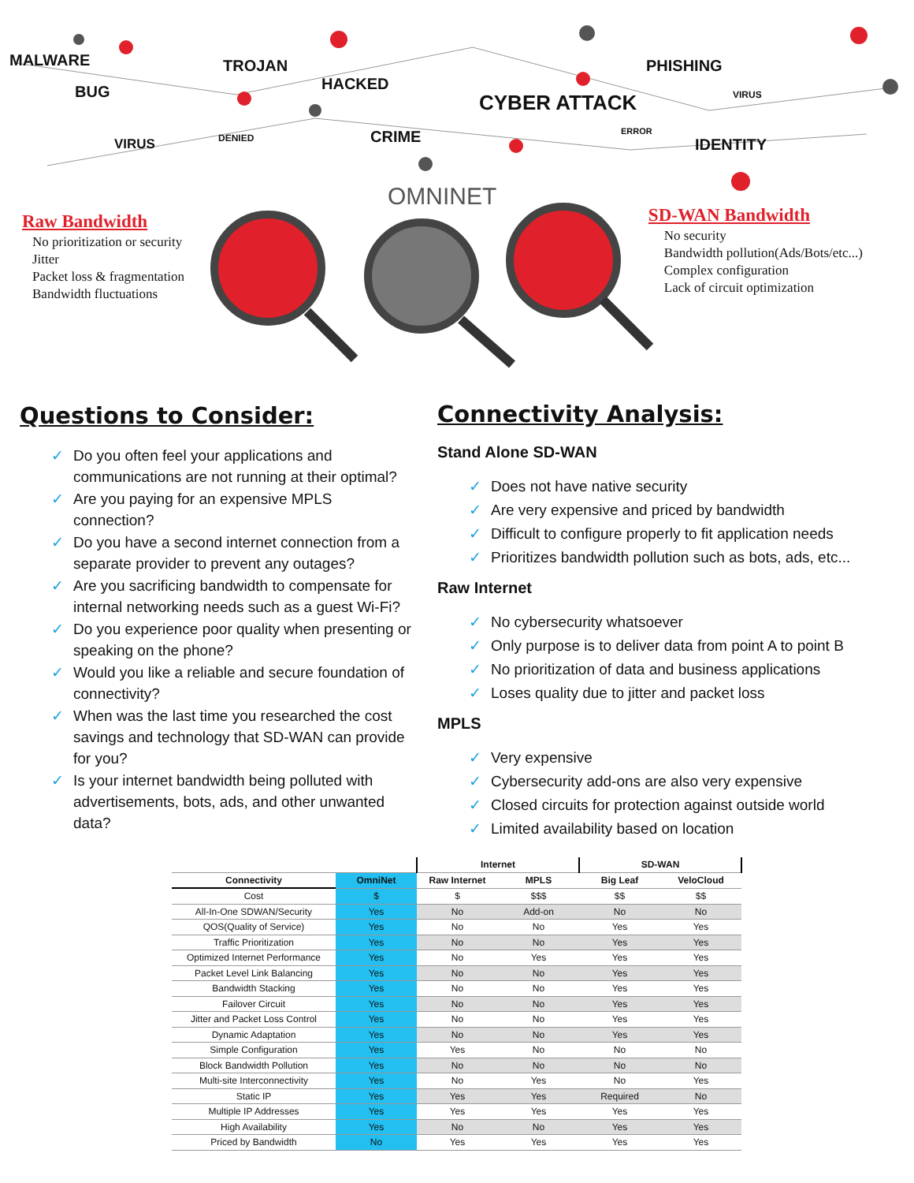MALWARE
BUG
TROJAN
HACKED
VIRUS DENIED CRIME
CYBER ATTACK
PHISHING
VIRUS
ERROR
IDENTITY
OMNINET
Raw Bandwidth
No prioritization or security
Jitter
Packet loss & fragmentation
Bandwidth fluctuations
SD-WAN Bandwidth
No security
Bandwidth pollution(Ads/Bots/etc...)
Complex configuration
Lack of circuit optimization
Questions to Consider:
✓ Do you often feel your applications and communications are not running at their optimal?
✓ Are you paying for an expensive MPLS connection?
✓ Do you have a second internet connection from a separate provider to prevent any outages?
✓ Are you sacrificing bandwidth to compensate for internal networking needs such as a guest Wi-Fi?
✓ Do you experience poor quality when presenting or speaking on the phone?
✓ Would you like a reliable and secure foundation of connectivity?
✓ When was the last time you researched the cost savings and technology that SD-WAN can provide for you?
✓ Is your internet bandwidth being polluted with advertisements, bots, ads, and other unwanted data?
Connectivity Analysis:
Stand Alone SD-WAN
✓ Does not have native security
✓ Are very expensive and priced by bandwidth
✓ Difficult to configure properly to fit application needs
✓ Prioritizes bandwidth pollution such as bots, ads, etc...
Raw Internet
✓ No cybersecurity whatsoever
✓ Only purpose is to deliver data from point A to point B
✓ No prioritization of data and business applications
✓ Loses quality due to jitter and packet loss
MPLS
✓ Very expensive
✓ Cybersecurity add-ons are also very expensive
✓ Closed circuits for protection against outside world
✓ Limited availability based on location
| | | Internet | | SD-WAN | |
| --- | --- | --- | --- | --- | --- |
| Connectivity | OmniNet | Raw Internet | MPLS | Big Leaf | VeloCloud |
| Cost | $ | $ | $$$ | $$ | $$ |
| All-In-One SDWAN/Security | Yes | No | Add-on | No | No |
| QOS(Quality of Service) | Yes | No | No | Yes | Yes |
| Traffic Prioritization | Yes | No | No | Yes | Yes |
| Optimized Internet Performance | Yes | No | Yes | Yes | Yes |
| Packet Level Link Balancing | Yes | No | No | Yes | Yes |
| Bandwidth Stacking | Yes | No | No | Yes | Yes |
| Failover Circuit | Yes | No | No | Yes | Yes |
| Jitter and Packet Loss Control | Yes | No | No | Yes | Yes |
| Dynamic Adaptation | Yes | No | No | Yes | Yes |
| Simple Configuration | Yes | Yes | No | No | No |
| Block Bandwidth Pollution | Yes | No | No | No | No |
| Multi-site Interconnectivity | Yes | No | Yes | No | Yes |
| Static IP | Yes | Yes | Yes | Required | No |
| Multiple IP Addresses | Yes | Yes | Yes | Yes | Yes |
| High Availability | Yes | No | No | Yes | Yes |
| Priced by Bandwidth | No | Yes | Yes | Yes | Yes |